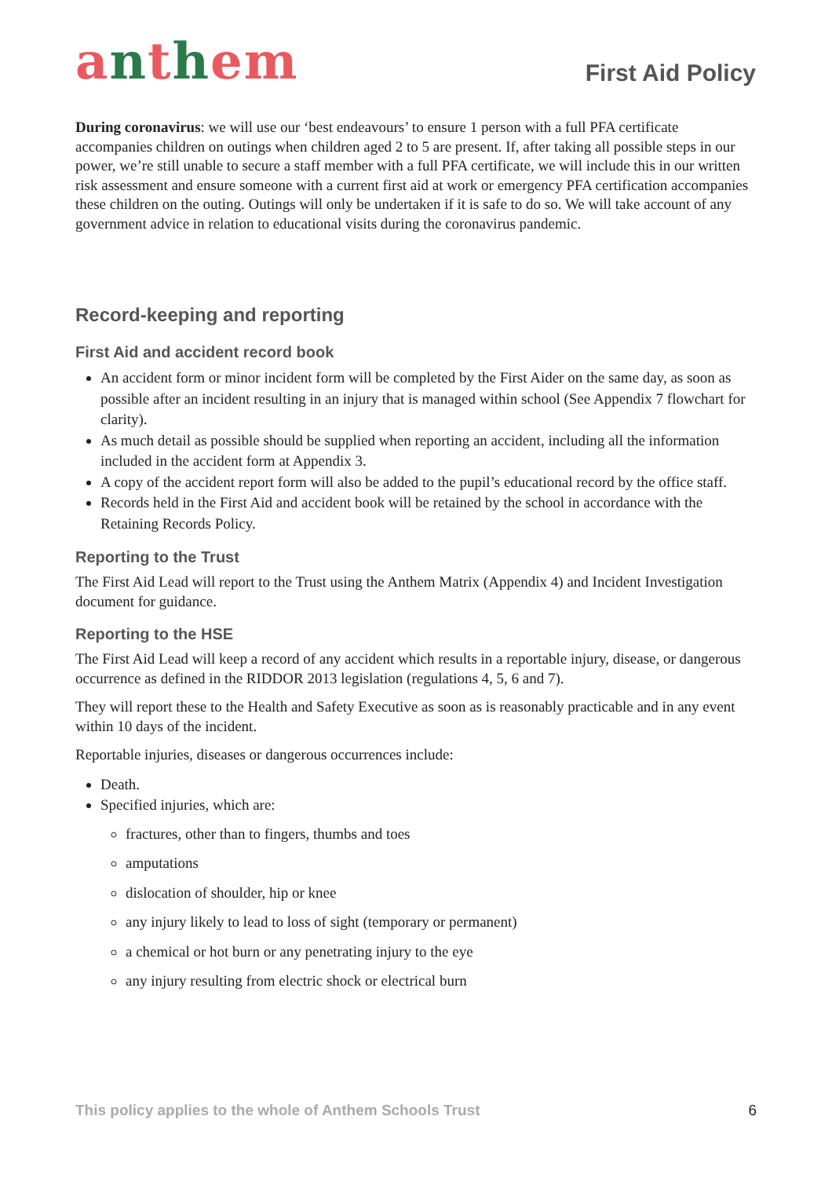anthem
First Aid Policy
During coronavirus: we will use our ‘best endeavours’ to ensure 1 person with a full PFA certificate accompanies children on outings when children aged 2 to 5 are present. If, after taking all possible steps in our power, we’re still unable to secure a staff member with a full PFA certificate, we will include this in our written risk assessment and ensure someone with a current first aid at work or emergency PFA certification accompanies these children on the outing. Outings will only be undertaken if it is safe to do so. We will take account of any government advice in relation to educational visits during the coronavirus pandemic.
Record-keeping and reporting
First Aid and accident record book
An accident form or minor incident form will be completed by the First Aider on the same day, as soon as possible after an incident resulting in an injury that is managed within school (See Appendix 7 flowchart for clarity).
As much detail as possible should be supplied when reporting an accident, including all the information included in the accident form at Appendix 3.
A copy of the accident report form will also be added to the pupil’s educational record by the office staff.
Records held in the First Aid and accident book will be retained by the school in accordance with the Retaining Records Policy.
Reporting to the Trust
The First Aid Lead will report to the Trust using the Anthem Matrix (Appendix 4) and Incident Investigation document for guidance.
Reporting to the HSE
The First Aid Lead will keep a record of any accident which results in a reportable injury, disease, or dangerous occurrence as defined in the RIDDOR 2013 legislation (regulations 4, 5, 6 and 7).
They will report these to the Health and Safety Executive as soon as is reasonably practicable and in any event within 10 days of the incident.
Reportable injuries, diseases or dangerous occurrences include:
Death.
Specified injuries, which are:
fractures, other than to fingers, thumbs and toes
amputations
dislocation of shoulder, hip or knee
any injury likely to lead to loss of sight (temporary or permanent)
a chemical or hot burn or any penetrating injury to the eye
any injury resulting from electric shock or electrical burn
This policy applies to the whole of Anthem Schools Trust 6